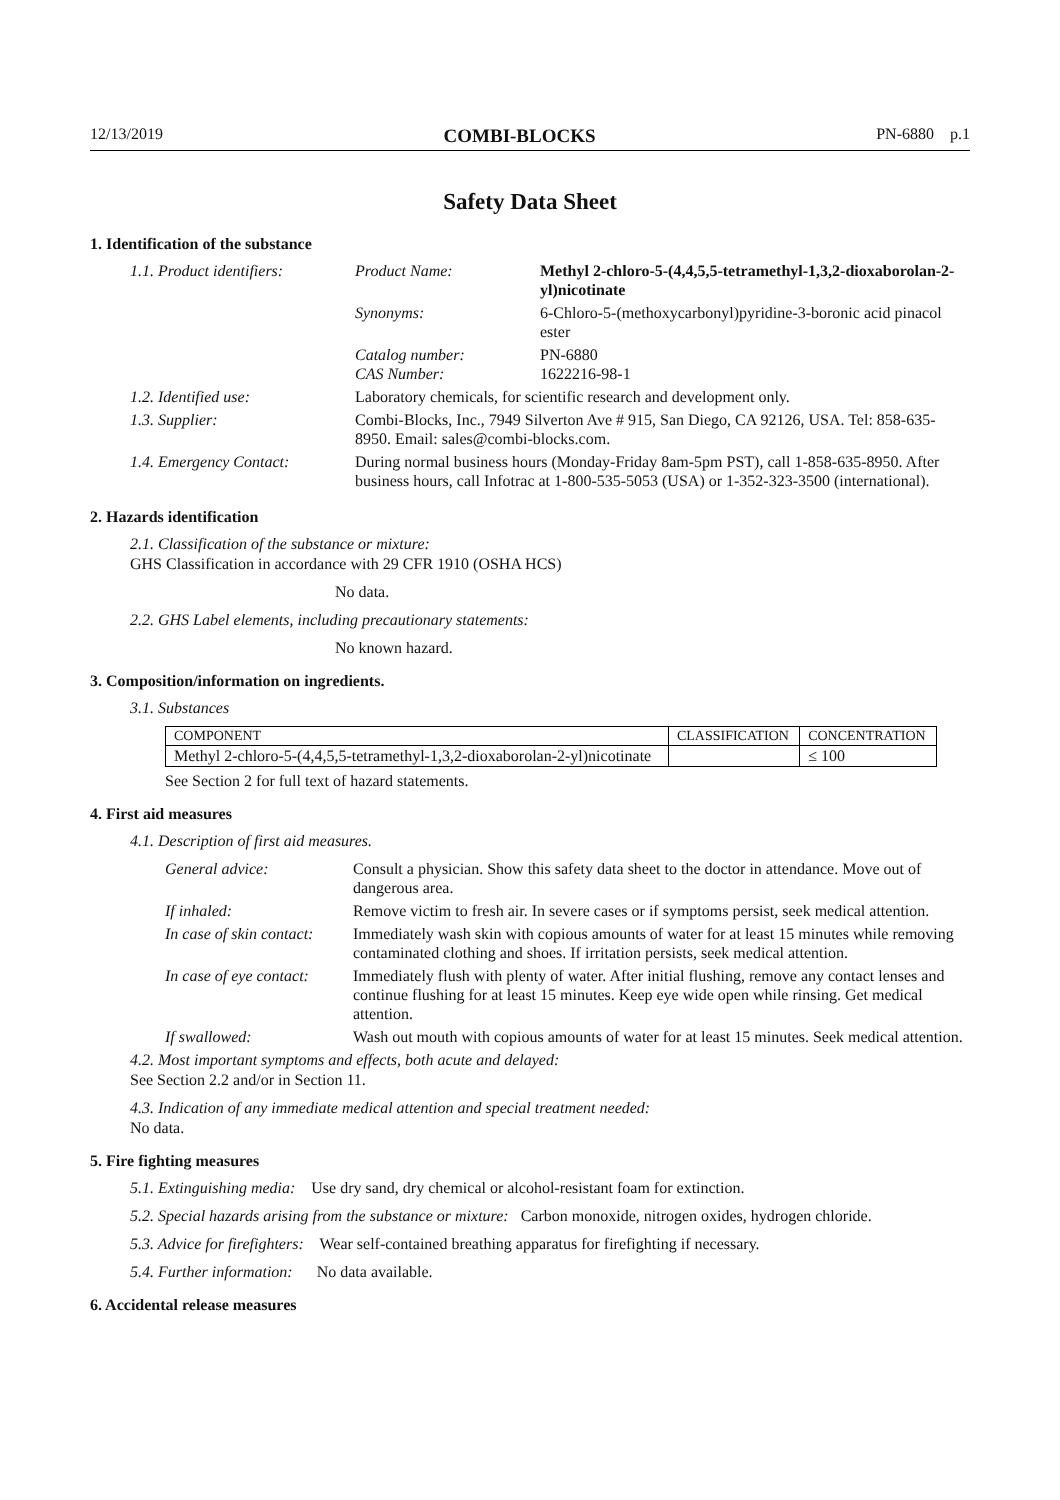12/13/2019 COMBI-BLOCKS PN-6880 p.1
Safety Data Sheet
1. Identification of the substance
| 1.1. Product identifiers: | Product Name: | Methyl 2-chloro-5-(4,4,5,5-tetramethyl-1,3,2-dioxaborolan-2-yl)nicotinate |
| | Synonyms: | 6-Chloro-5-(methoxycarbonyl)pyridine-3-boronic acid pinacol ester |
| | Catalog number: CAS Number: | PN-6880 1622216-98-1 |
| 1.2. Identified use: | Laboratory chemicals, for scientific research and development only. | |
| 1.3. Supplier: | Combi-Blocks, Inc., 7949 Silverton Ave # 915, San Diego, CA 92126, USA. Tel: 858-635-8950. Email: sales@combi-blocks.com. | |
| 1.4. Emergency Contact: | During normal business hours (Monday-Friday 8am-5pm PST), call 1-858-635-8950. After business hours, call Infotrac at 1-800-535-5053 (USA) or 1-352-323-3500 (international). | |
2. Hazards identification
2.1. Classification of the substance or mixture:
GHS Classification in accordance with 29 CFR 1910 (OSHA HCS)
No data.
2.2. GHS Label elements, including precautionary statements:
No known hazard.
3. Composition/information on ingredients.
3.1. Substances
| COMPONENT | CLASSIFICATION | CONCENTRATION |
| --- | --- | --- |
| Methyl 2-chloro-5-(4,4,5,5-tetramethyl-1,3,2-dioxaborolan-2-yl)nicotinate | | ≤ 100 |
See Section 2 for full text of hazard statements.
4. First aid measures
4.1. Description of first aid measures.
| General advice: | Consult a physician. Show this safety data sheet to the doctor in attendance. Move out of dangerous area. |
| If inhaled: | Remove victim to fresh air. In severe cases or if symptoms persist, seek medical attention. |
| In case of skin contact: | Immediately wash skin with copious amounts of water for at least 15 minutes while removing contaminated clothing and shoes. If irritation persists, seek medical attention. |
| In case of eye contact: | Immediately flush with plenty of water. After initial flushing, remove any contact lenses and continue flushing for at least 15 minutes. Keep eye wide open while rinsing. Get medical attention. |
| If swallowed: | Wash out mouth with copious amounts of water for at least 15 minutes. Seek medical attention. |
4.2. Most important symptoms and effects, both acute and delayed:
See Section 2.2 and/or in Section 11.
4.3. Indication of any immediate medical attention and special treatment needed:
No data.
5. Fire fighting measures
5.1. Extinguishing media: Use dry sand, dry chemical or alcohol-resistant foam for extinction.
5.2. Special hazards arising from the substance or mixture: Carbon monoxide, nitrogen oxides, hydrogen chloride.
5.3. Advice for firefighters: Wear self-contained breathing apparatus for firefighting if necessary.
5.4. Further information: No data available.
6. Accidental release measures